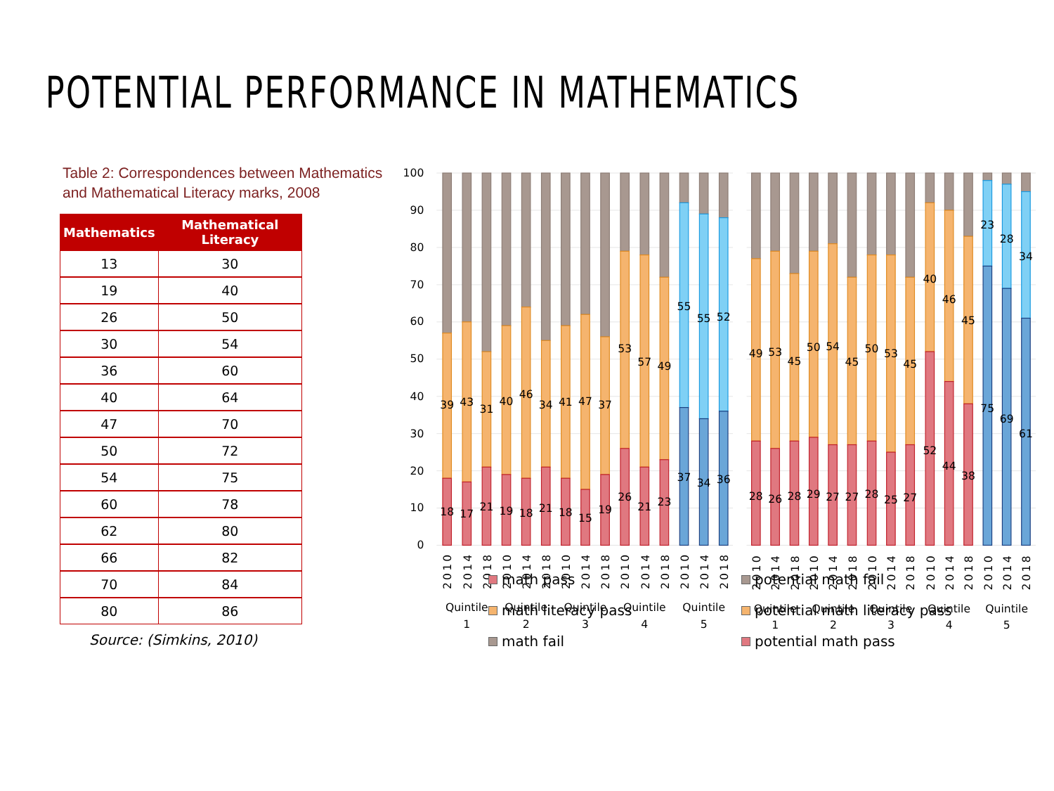POTENTIAL PERFORMANCE IN MATHEMATICS
Table 2: Correspondences between Mathematics and Mathematical Literacy marks, 2008
| Mathematics | Mathematical Literacy |
| --- | --- |
| 13 | 30 |
| 19 | 40 |
| 26 | 50 |
| 30 | 54 |
| 36 | 60 |
| 40 | 64 |
| 47 | 70 |
| 50 | 72 |
| 54 | 75 |
| 60 | 78 |
| 62 | 80 |
| 66 | 82 |
| 70 | 84 |
| 80 | 86 |
Source: (Simkins, 2010)
100
90
80
70
60
50
40
30
20
10
0
39
43
31
40
46
34
41
47
37
53
57
49
55
55
52
18
17
21
19
18
21
18
15
19
26
21
23
37
34
36
49
53
45
50
54
45
50
53
45
40
46
45
23
28
34
28
26
28
29
27
27
28
25
27
52
44
38
75
69
61
2010
2014
2018
2010
2014
2018
2010
2014
2018
2010
2014
2018
2010
2014
2018
2010
2014
2018
2010
2014
2018
2010
2014
2018
2010
2014
2018
2010
2014
2018
Quintile
1
Quintile
2
Quintile
3
Quintile
4
Quintile
5
Quintile
1
Quintile
2
Quintile
3
Quintile
4
Quintile
5
math pass
math literacy pass
math fail
potential math fail
potential math literacy pass
potential math pass